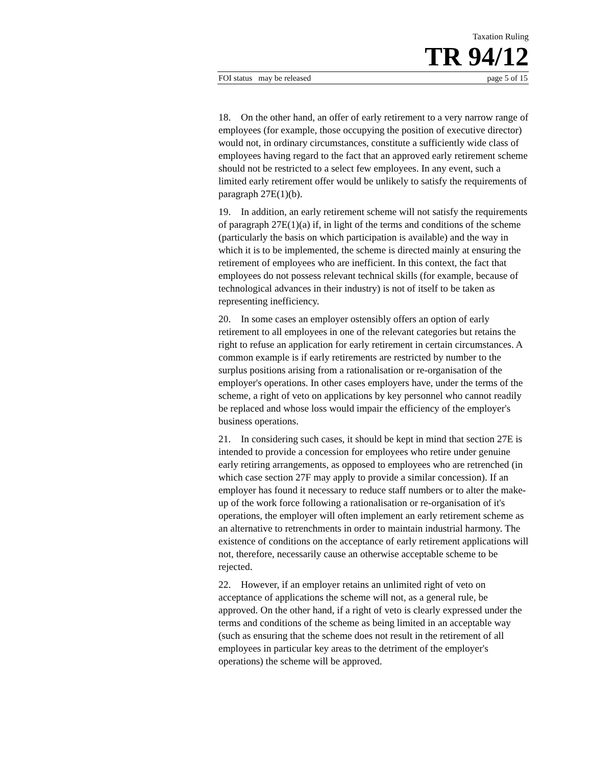Taxation Ruling
TR 94/12
FOI status may be released page 5 of 15
18. On the other hand, an offer of early retirement to a very narrow range of employees (for example, those occupying the position of executive director) would not, in ordinary circumstances, constitute a sufficiently wide class of employees having regard to the fact that an approved early retirement scheme should not be restricted to a select few employees. In any event, such a limited early retirement offer would be unlikely to satisfy the requirements of paragraph 27E(1)(b).
19. In addition, an early retirement scheme will not satisfy the requirements of paragraph 27E(1)(a) if, in light of the terms and conditions of the scheme (particularly the basis on which participation is available) and the way in which it is to be implemented, the scheme is directed mainly at ensuring the retirement of employees who are inefficient. In this context, the fact that employees do not possess relevant technical skills (for example, because of technological advances in their industry) is not of itself to be taken as representing inefficiency.
20. In some cases an employer ostensibly offers an option of early retirement to all employees in one of the relevant categories but retains the right to refuse an application for early retirement in certain circumstances. A common example is if early retirements are restricted by number to the surplus positions arising from a rationalisation or re-organisation of the employer's operations. In other cases employers have, under the terms of the scheme, a right of veto on applications by key personnel who cannot readily be replaced and whose loss would impair the efficiency of the employer's business operations.
21. In considering such cases, it should be kept in mind that section 27E is intended to provide a concession for employees who retire under genuine early retiring arrangements, as opposed to employees who are retrenched (in which case section 27F may apply to provide a similar concession). If an employer has found it necessary to reduce staff numbers or to alter the make-up of the work force following a rationalisation or re-organisation of it's operations, the employer will often implement an early retirement scheme as an alternative to retrenchments in order to maintain industrial harmony. The existence of conditions on the acceptance of early retirement applications will not, therefore, necessarily cause an otherwise acceptable scheme to be rejected.
22. However, if an employer retains an unlimited right of veto on acceptance of applications the scheme will not, as a general rule, be approved. On the other hand, if a right of veto is clearly expressed under the terms and conditions of the scheme as being limited in an acceptable way (such as ensuring that the scheme does not result in the retirement of all employees in particular key areas to the detriment of the employer's operations) the scheme will be approved.